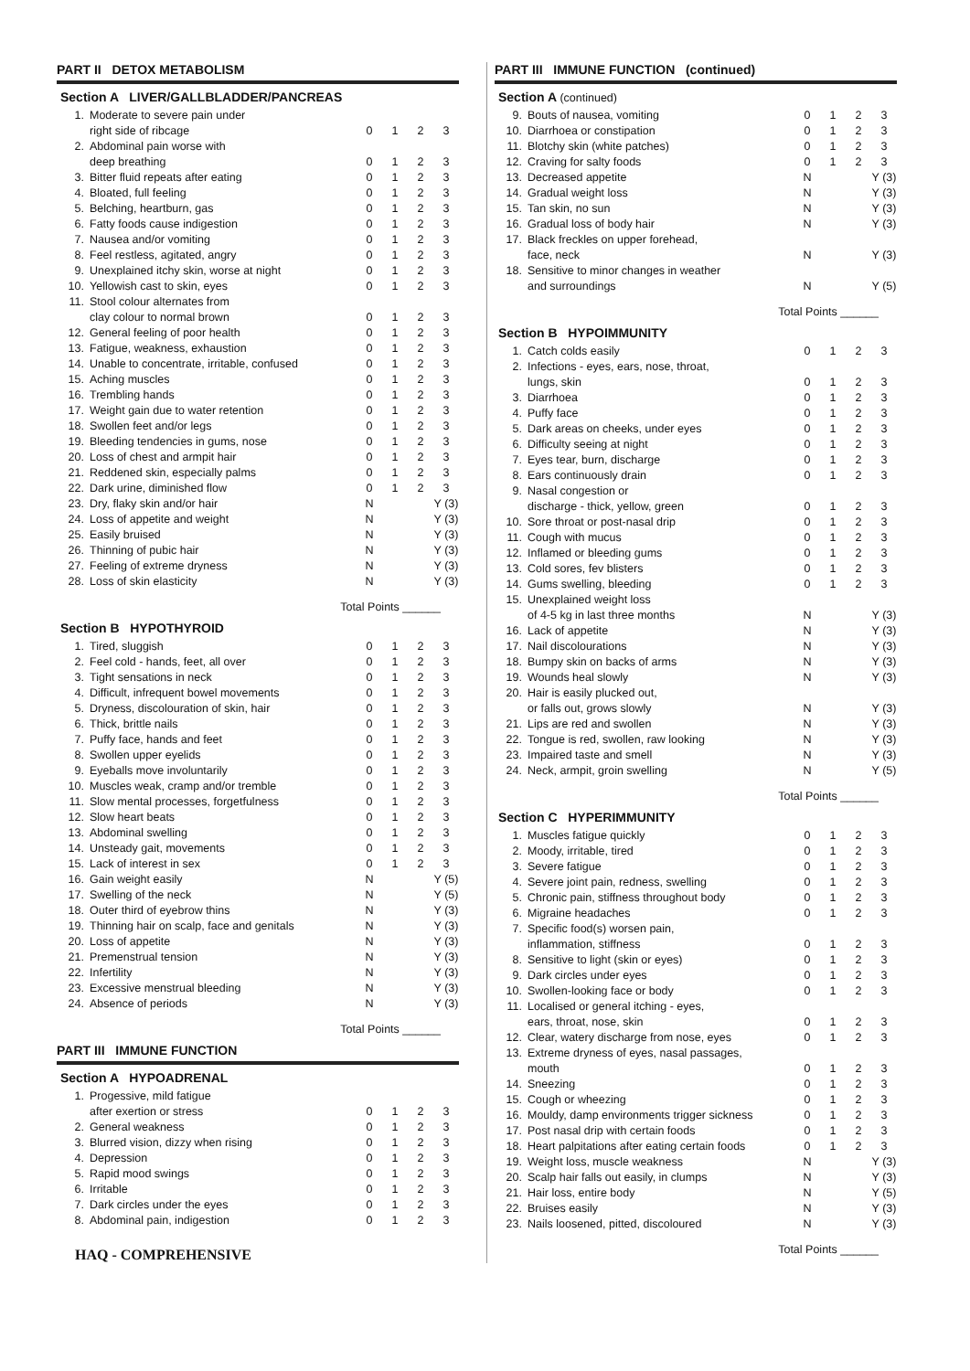PART II DETOX METABOLISM
Section A LIVER/GALLBLADDER/PANCREAS
| 1. | Moderate to severe pain under | | | | |
| | right side of ribcage | 0 | 1 | 2 | 3 |
| 2. | Abdominal pain worse with | | | | |
| | deep breathing | 0 | 1 | 2 | 3 |
| 3. | Bitter fluid repeats after eating | 0 | 1 | 2 | 3 |
| 4. | Bloated, full feeling | 0 | 1 | 2 | 3 |
| 5. | Belching, heartburn, gas | 0 | 1 | 2 | 3 |
| 6. | Fatty foods cause indigestion | 0 | 1 | 2 | 3 |
| 7. | Nausea and/or vomiting | 0 | 1 | 2 | 3 |
| 8. | Feel restless, agitated, angry | 0 | 1 | 2 | 3 |
| 9. | Unexplained itchy skin, worse at night | 0 | 1 | 2 | 3 |
| 10. | Yellowish cast to skin, eyes | 0 | 1 | 2 | 3 |
| 11. | Stool colour alternates from | | | | |
| | clay colour to normal brown | 0 | 1 | 2 | 3 |
| 12. | General feeling of poor health | 0 | 1 | 2 | 3 |
| 13. | Fatigue, weakness, exhaustion | 0 | 1 | 2 | 3 |
| 14. | Unable to concentrate, irritable, confused | 0 | 1 | 2 | 3 |
| 15. | Aching muscles | 0 | 1 | 2 | 3 |
| 16. | Trembling hands | 0 | 1 | 2 | 3 |
| 17. | Weight gain due to water retention | 0 | 1 | 2 | 3 |
| 18. | Swollen feet and/or legs | 0 | 1 | 2 | 3 |
| 19. | Bleeding tendencies in gums, nose | 0 | 1 | 2 | 3 |
| 20. | Loss of chest and armpit hair | 0 | 1 | 2 | 3 |
| 21. | Reddened skin, especially palms | 0 | 1 | 2 | 3 |
| 22. | Dark urine, diminished flow | 0 | 1 | 2 | 3 |
| 23. | Dry, flaky skin and/or hair | N | | | Y (3) |
| 24. | Loss of appetite and weight | N | | | Y (3) |
| 25. | Easily bruised | N | | | Y (3) |
| 26. | Thinning of pubic hair | N | | | Y (3) |
| 27. | Feeling of extreme dryness | N | | | Y (3) |
| 28. | Loss of skin elasticity | N | | | Y (3) |
Total Points ______
Section B HYPOTHYROID
| 1. | Tired, sluggish | 0 | 1 | 2 | 3 |
| 2. | Feel cold - hands, feet, all over | 0 | 1 | 2 | 3 |
| 3. | Tight sensations in neck | 0 | 1 | 2 | 3 |
| 4. | Difficult, infrequent bowel movements | 0 | 1 | 2 | 3 |
| 5. | Dryness, discolouration of skin, hair | 0 | 1 | 2 | 3 |
| 6. | Thick, brittle nails | 0 | 1 | 2 | 3 |
| 7. | Puffy face, hands and feet | 0 | 1 | 2 | 3 |
| 8. | Swollen upper eyelids | 0 | 1 | 2 | 3 |
| 9. | Eyeballs move involuntarily | 0 | 1 | 2 | 3 |
| 10. | Muscles weak, cramp and/or tremble | 0 | 1 | 2 | 3 |
| 11. | Slow mental processes, forgetfulness | 0 | 1 | 2 | 3 |
| 12. | Slow heart beats | 0 | 1 | 2 | 3 |
| 13. | Abdominal swelling | 0 | 1 | 2 | 3 |
| 14. | Unsteady gait, movements | 0 | 1 | 2 | 3 |
| 15. | Lack of interest in sex | 0 | 1 | 2 | 3 |
| 16. | Gain weight easily | N | | | Y (5) |
| 17. | Swelling of the neck | N | | | Y (5) |
| 18. | Outer third of eyebrow thins | N | | | Y (3) |
| 19. | Thinning hair on scalp, face and genitals | N | | | Y (3) |
| 20. | Loss of appetite | N | | | Y (3) |
| 21. | Premenstrual tension | N | | | Y (3) |
| 22. | Infertility | N | | | Y (3) |
| 23. | Excessive menstrual bleeding | N | | | Y (3) |
| 24. | Absence of periods | N | | | Y (3) |
Total Points ______
PART III IMMUNE FUNCTION
Section A HYPOADRENAL
| 1. | Progessive, mild fatigue | | | | |
| | after exertion or stress | 0 | 1 | 2 | 3 |
| 2. | General weakness | 0 | 1 | 2 | 3 |
| 3. | Blurred vision, dizzy when rising | 0 | 1 | 2 | 3 |
| 4. | Depression | 0 | 1 | 2 | 3 |
| 5. | Rapid mood swings | 0 | 1 | 2 | 3 |
| 6. | Irritable | 0 | 1 | 2 | 3 |
| 7. | Dark circles under the eyes | 0 | 1 | 2 | 3 |
| 8. | Abdominal pain, indigestion | 0 | 1 | 2 | 3 |
HAQ - COMPREHENSIVE
PART III IMMUNE FUNCTION (continued)
Section A (continued)
| 9. | Bouts of nausea, vomiting | 0 | 1 | 2 | 3 |
| 10. | Diarrhoea or constipation | 0 | 1 | 2 | 3 |
| 11. | Blotchy skin (white patches) | 0 | 1 | 2 | 3 |
| 12. | Craving for salty foods | 0 | 1 | 2 | 3 |
| 13. | Decreased appetite | N | | | Y (3) |
| 14. | Gradual weight loss | N | | | Y (3) |
| 15. | Tan skin, no sun | N | | | Y (3) |
| 16. | Gradual loss of body hair | N | | | Y (3) |
| 17. | Black freckles on upper forehead, | | | | |
| | face, neck | N | | | Y (3) |
| 18. | Sensitive to minor changes in weather | | | | |
| | and surroundings | N | | | Y (5) |
Total Points ______
Section B HYPOIMMUNITY
| 1. | Catch colds easily | 0 | 1 | 2 | 3 |
| 2. | Infections - eyes, ears, nose, throat, | | | | |
| | lungs, skin | 0 | 1 | 2 | 3 |
| 3. | Diarrhoea | 0 | 1 | 2 | 3 |
| 4. | Puffy face | 0 | 1 | 2 | 3 |
| 5. | Dark areas on cheeks, under eyes | 0 | 1 | 2 | 3 |
| 6. | Difficulty seeing at night | 0 | 1 | 2 | 3 |
| 7. | Eyes tear, burn, discharge | 0 | 1 | 2 | 3 |
| 8. | Ears continuously drain | 0 | 1 | 2 | 3 |
| 9. | Nasal congestion or | | | | |
| | discharge - thick, yellow, green | 0 | 1 | 2 | 3 |
| 10. | Sore throat or post-nasal drip | 0 | 1 | 2 | 3 |
| 11. | Cough with mucus | 0 | 1 | 2 | 3 |
| 12. | Inflamed or bleeding gums | 0 | 1 | 2 | 3 |
| 13. | Cold sores, fev blisters | 0 | 1 | 2 | 3 |
| 14. | Gums swelling, bleeding | 0 | 1 | 2 | 3 |
| 15. | Unexplained weight loss | | | | |
| | of 4-5 kg in last three months | N | | | Y (3) |
| 16. | Lack of appetite | N | | | Y (3) |
| 17. | Nail discolourations | N | | | Y (3) |
| 18. | Bumpy skin on backs of arms | N | | | Y (3) |
| 19. | Wounds heal slowly | N | | | Y (3) |
| 20. | Hair is easily plucked out, | | | | |
| | or falls out, grows slowly | N | | | Y (3) |
| 21. | Lips are red and swollen | N | | | Y (3) |
| 22. | Tongue is red, swollen, raw looking | N | | | Y (3) |
| 23. | Impaired taste and smell | N | | | Y (3) |
| 24. | Neck, armpit, groin swelling | N | | | Y (5) |
Total Points ______
Section C HYPERIMMUNITY
| 1. | Muscles fatigue quickly | 0 | 1 | 2 | 3 |
| 2. | Moody, irritable, tired | 0 | 1 | 2 | 3 |
| 3. | Severe fatigue | 0 | 1 | 2 | 3 |
| 4. | Severe joint pain, redness, swelling | 0 | 1 | 2 | 3 |
| 5. | Chronic pain, stiffness throughout body | 0 | 1 | 2 | 3 |
| 6. | Migraine headaches | 0 | 1 | 2 | 3 |
| 7. | Specific food(s) worsen pain, | | | | |
| | inflammation, stiffness | 0 | 1 | 2 | 3 |
| 8. | Sensitive to light (skin or eyes) | 0 | 1 | 2 | 3 |
| 9. | Dark circles under eyes | 0 | 1 | 2 | 3 |
| 10. | Swollen-looking face or body | 0 | 1 | 2 | 3 |
| 11. | Localised or general itching - eyes, | | | | |
| | ears, throat, nose, skin | 0 | 1 | 2 | 3 |
| 12. | Clear, watery discharge from nose, eyes | 0 | 1 | 2 | 3 |
| 13. | Extreme dryness of eyes, nasal passages, | | | | |
| | mouth | 0 | 1 | 2 | 3 |
| 14. | Sneezing | 0 | 1 | 2 | 3 |
| 15. | Cough or wheezing | 0 | 1 | 2 | 3 |
| 16. | Mouldy, damp environments trigger sickness | 0 | 1 | 2 | 3 |
| 17. | Post nasal drip with certain foods | 0 | 1 | 2 | 3 |
| 18. | Heart palpitations after eating certain foods | 0 | 1 | 2 | 3 |
| 19. | Weight loss, muscle weakness | N | | | Y (3) |
| 20. | Scalp hair falls out easily, in clumps | N | | | Y (3) |
| 21. | Hair loss, entire body | N | | | Y (5) |
| 22. | Bruises easily | N | | | Y (3) |
| 23. | Nails loosened, pitted, discoloured | N | | | Y (3) |
Total Points ______